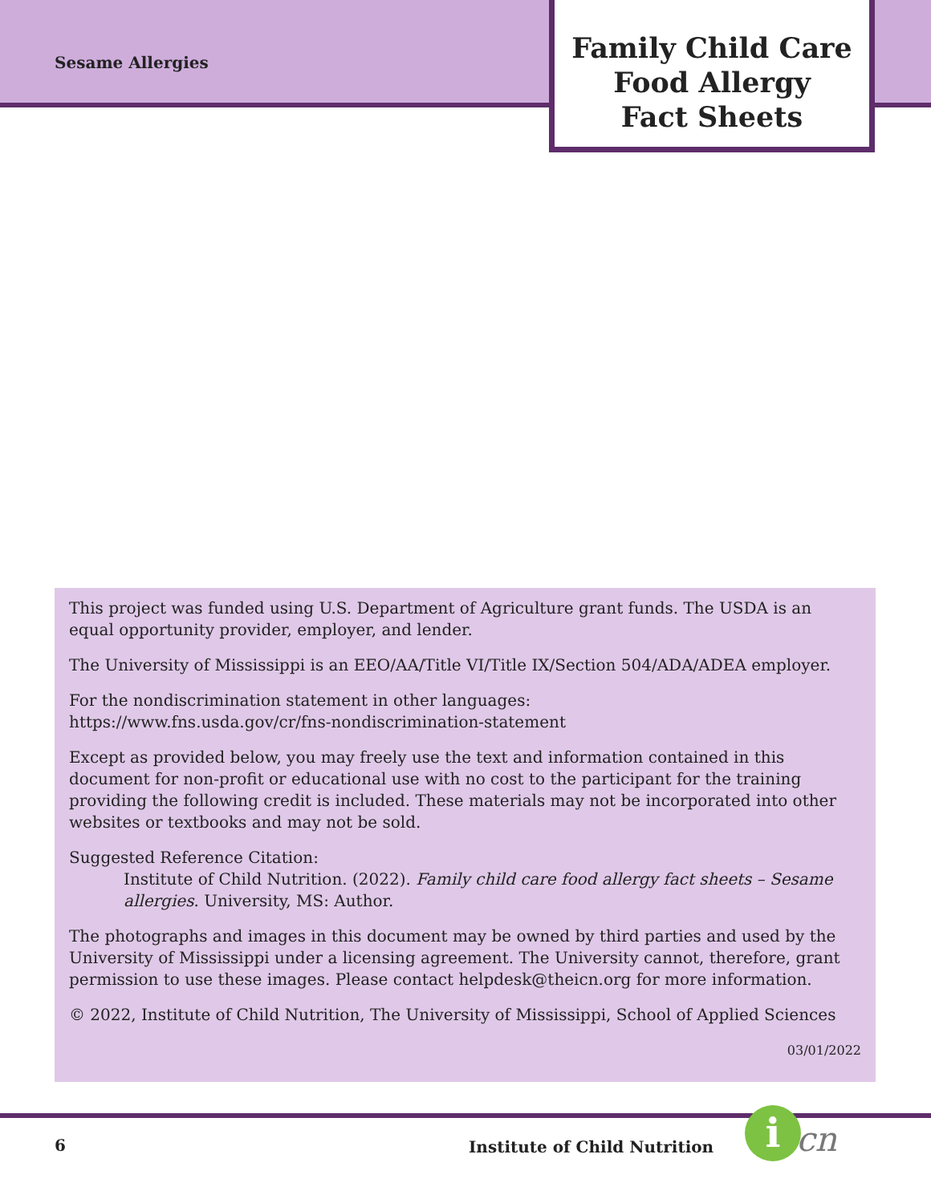Sesame Allergies
Family Child Care
Food Allergy
Fact Sheets
This project was funded using U.S. Department of Agriculture grant funds. The USDA is an equal opportunity provider, employer, and lender.
The University of Mississippi is an EEO/AA/Title VI/Title IX/Section 504/ADA/ADEA employer.
For the nondiscrimination statement in other languages:
https://www.fns.usda.gov/cr/fns-nondiscrimination-statement
Except as provided below, you may freely use the text and information contained in this document for non-profit or educational use with no cost to the participant for the training providing the following credit is included. These materials may not be incorporated into other websites or textbooks and may not be sold.
Suggested Reference Citation:
Institute of Child Nutrition. (2022). Family child care food allergy fact sheets – Sesame allergies. University, MS: Author.
The photographs and images in this document may be owned by third parties and used by the University of Mississippi under a licensing agreement. The University cannot, therefore, grant permission to use these images. Please contact helpdesk@theicn.org for more information.
© 2022, Institute of Child Nutrition, The University of Mississippi, School of Applied Sciences
03/01/2022
6 Institute of Child Nutrition i cn